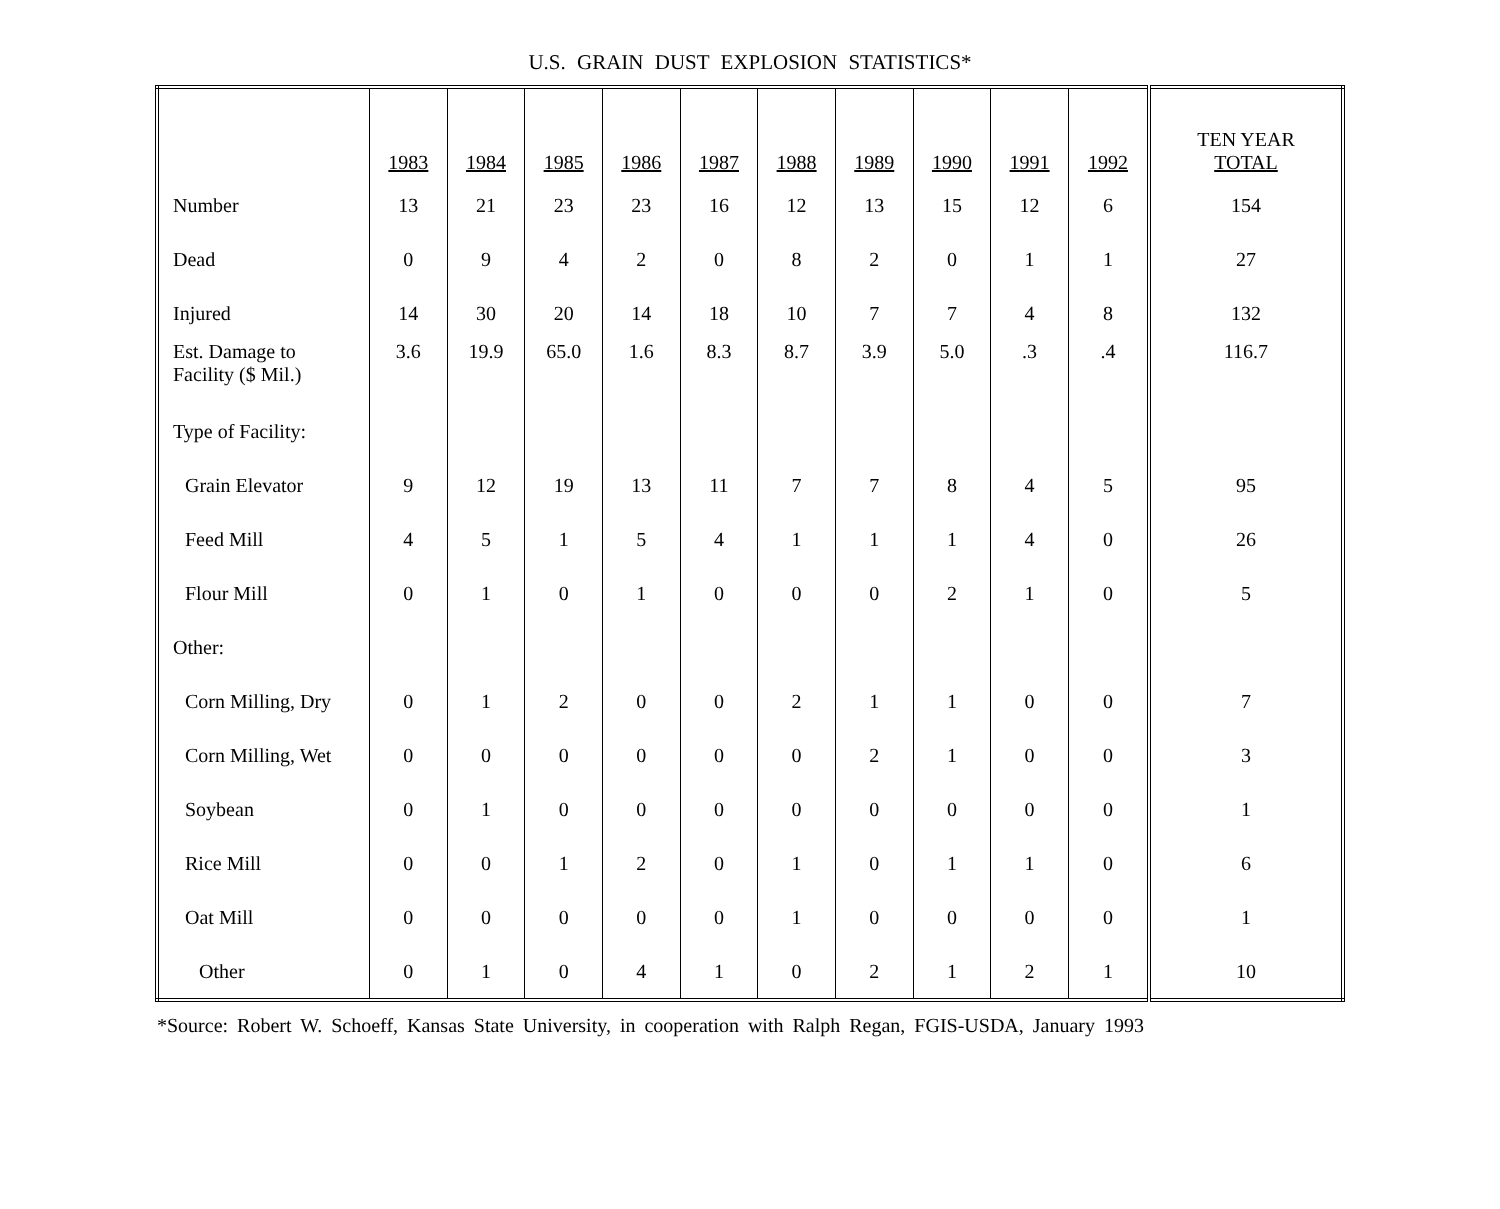U.S. GRAIN DUST EXPLOSION STATISTICS*
| | 1983 | 1984 | 1985 | 1986 | 1987 | 1988 | 1989 | 1990 | 1991 | 1992 | TEN YEAR TOTAL |
| --- | --- | --- | --- | --- | --- | --- | --- | --- | --- | --- | --- |
| Number | 13 | 21 | 23 | 23 | 16 | 12 | 13 | 15 | 12 | 6 | 154 |
| Dead | 0 | 9 | 4 | 2 | 0 | 8 | 2 | 0 | 1 | 1 | 27 |
| Injured | 14 | 30 | 20 | 14 | 18 | 10 | 7 | 7 | 4 | 8 | 132 |
| Est. Damage to Facility ($ Mil.) | 3.6 | 19.9 | 65.0 | 1.6 | 8.3 | 8.7 | 3.9 | 5.0 | .3 | .4 | 116.7 |
| Type of Facility: | | | | | | | | | | | |
| Grain Elevator | 9 | 12 | 19 | 13 | 11 | 7 | 7 | 8 | 4 | 5 | 95 |
| Feed Mill | 4 | 5 | 1 | 5 | 4 | 1 | 1 | 1 | 4 | 0 | 26 |
| Flour Mill | 0 | 1 | 0 | 1 | 0 | 0 | 0 | 2 | 1 | 0 | 5 |
| Other: | | | | | | | | | | | |
| Corn Milling, Dry | 0 | 1 | 2 | 0 | 0 | 2 | 1 | 1 | 0 | 0 | 7 |
| Corn Milling, Wet | 0 | 0 | 0 | 0 | 0 | 0 | 2 | 1 | 0 | 0 | 3 |
| Soybean | 0 | 1 | 0 | 0 | 0 | 0 | 0 | 0 | 0 | 0 | 1 |
| Rice Mill | 0 | 0 | 1 | 2 | 0 | 1 | 0 | 1 | 1 | 0 | 6 |
| Oat Mill | 0 | 0 | 0 | 0 | 0 | 1 | 0 | 0 | 0 | 0 | 1 |
| Other | 0 | 1 | 0 | 4 | 1 | 0 | 2 | 1 | 2 | 1 | 10 |
*Source: Robert W. Schoeff, Kansas State University, in cooperation with Ralph Regan, FGIS-USDA, January 1993